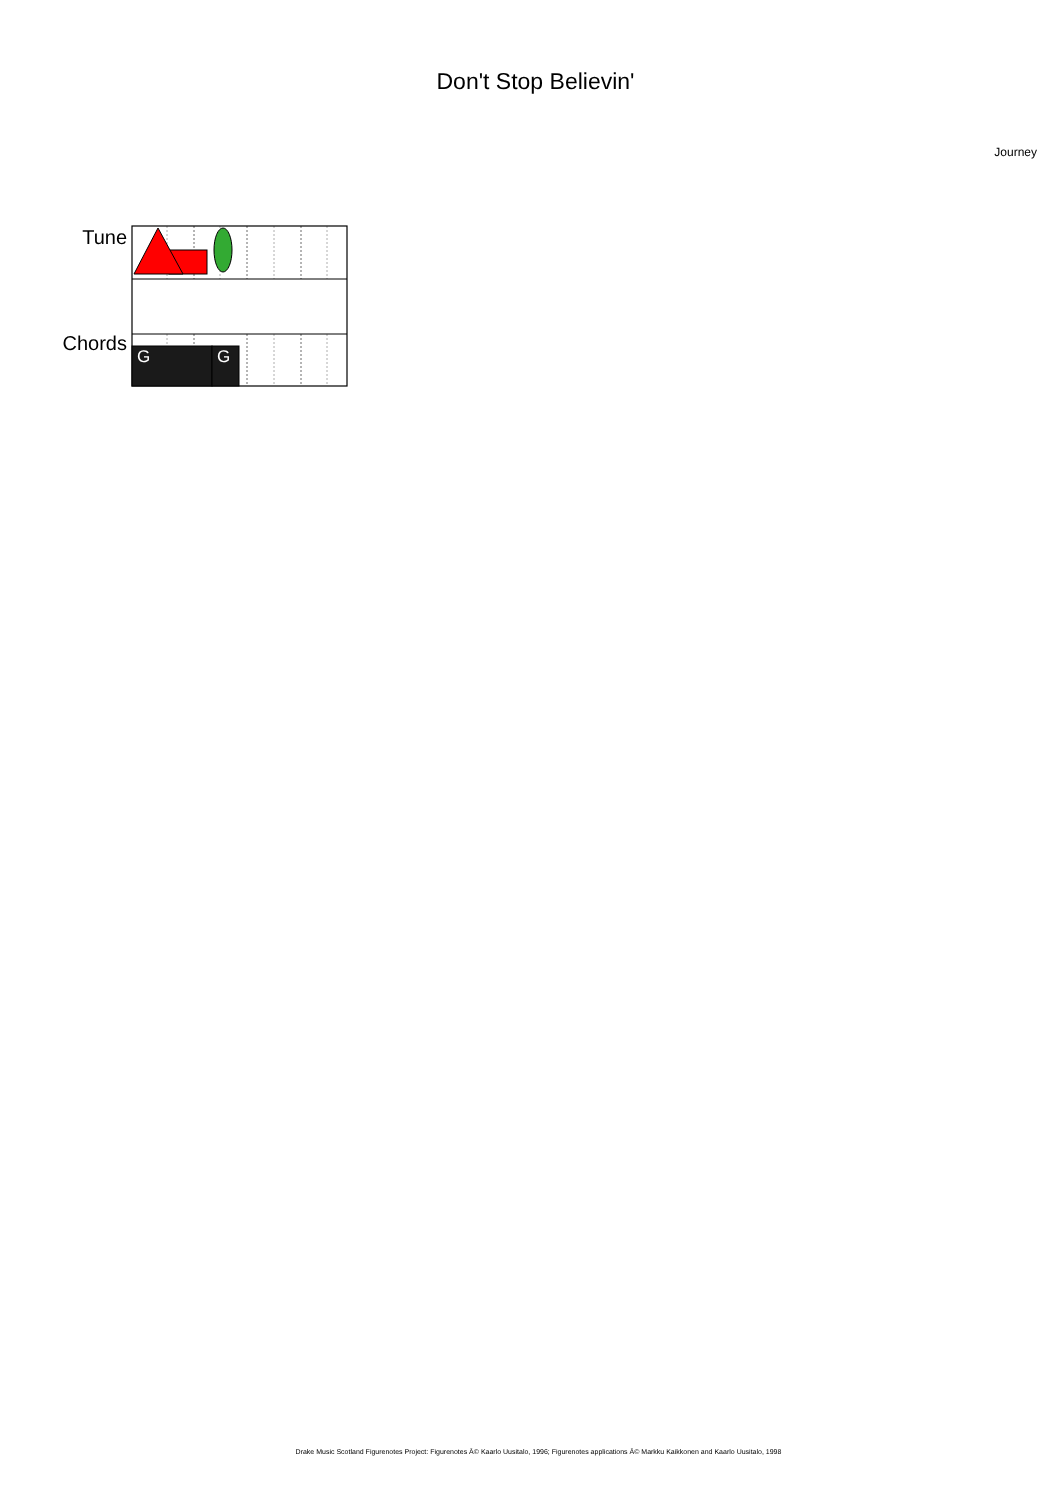Don't Stop Believin'
Journey
Tune
Chords
G
G
Drake Music Scotland Figurenotes Project: Figurenotes Â© Kaarlo Uusitalo, 1996; Figurenotes applications Â© Markku Kaikkonen and Kaarlo Uusitalo, 1998